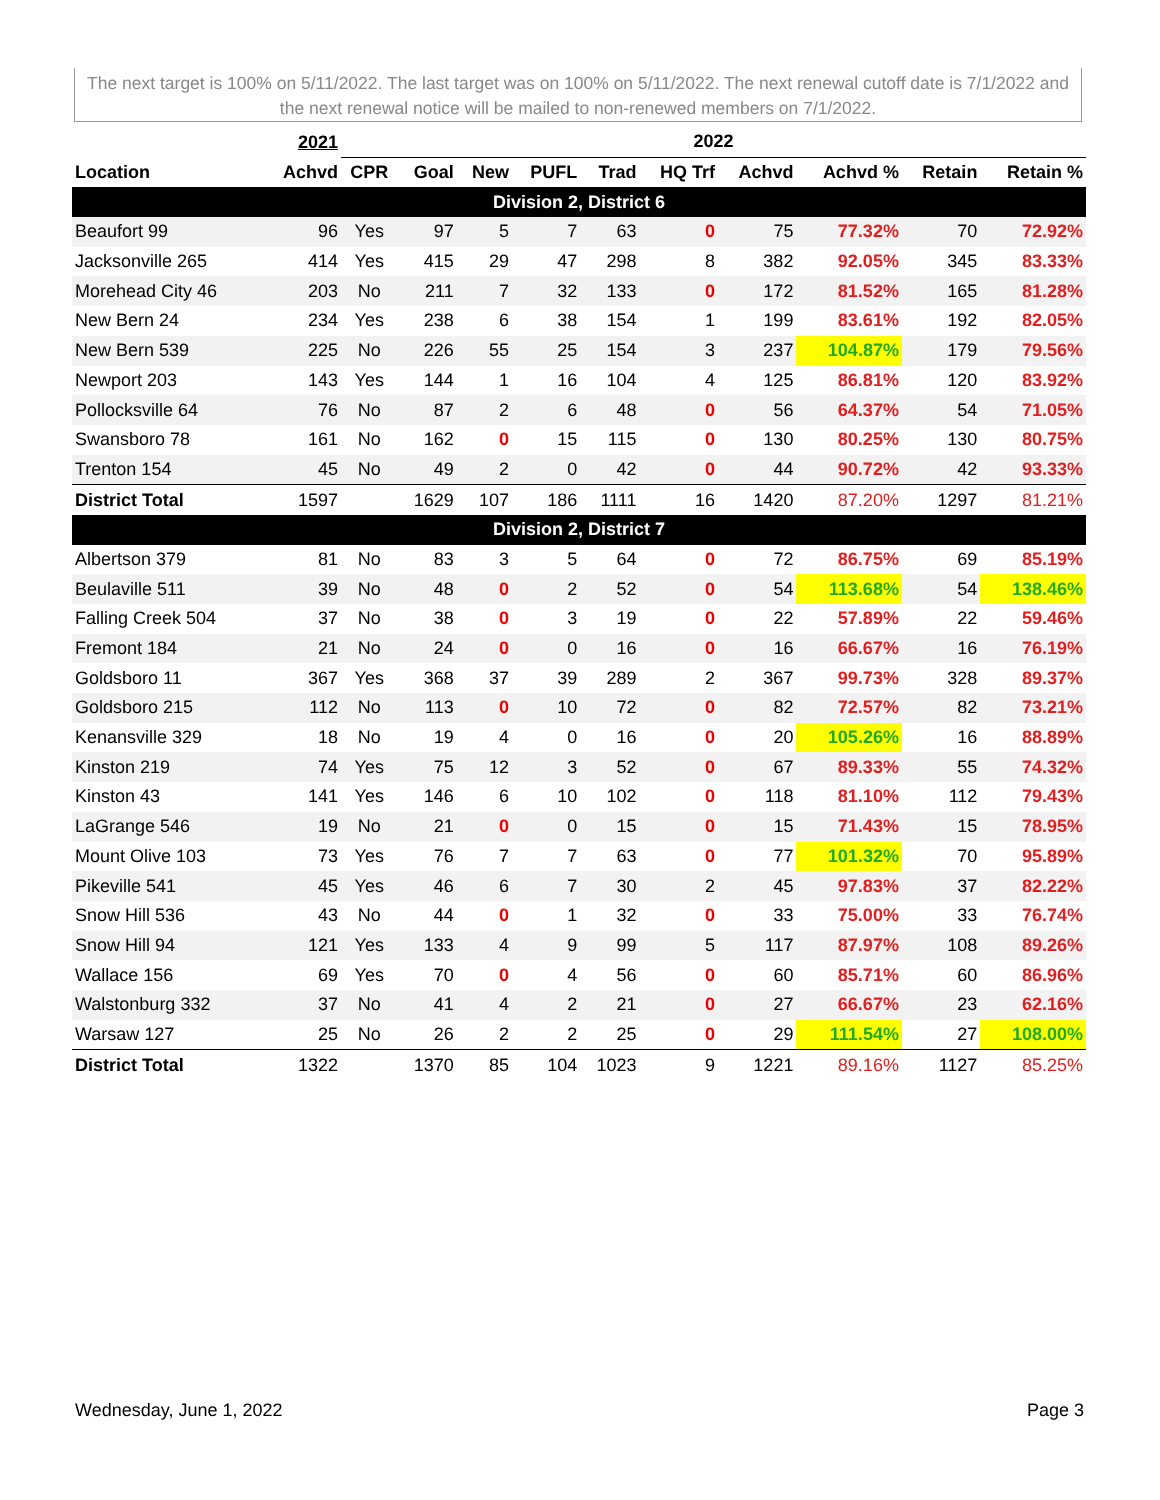The next target is 100% on 5/11/2022. The last target was on 100% on 5/11/2022. The next renewal cutoff date is 7/1/2022 and the next renewal notice will be mailed to non-renewed members on 7/1/2022.
| | 2021 | 2022 | | | | | | | | | |
| --- | --- | --- | --- | --- | --- | --- | --- | --- | --- | --- | --- |
| Location | Achvd | CPR | Goal | New | PUFL | Trad | HQ Trf | Achvd | Achvd % | Retain | Retain % |
| Division 2, District 6 | | | | | | | | | | | |
| Beaufort 99 | 96 | Yes | 97 | 5 | 7 | 63 | 0 | 75 | 77.32% | 70 | 72.92% |
| Jacksonville 265 | 414 | Yes | 415 | 29 | 47 | 298 | 8 | 382 | 92.05% | 345 | 83.33% |
| Morehead City 46 | 203 | No | 211 | 7 | 32 | 133 | 0 | 172 | 81.52% | 165 | 81.28% |
| New Bern 24 | 234 | Yes | 238 | 6 | 38 | 154 | 1 | 199 | 83.61% | 192 | 82.05% |
| New Bern 539 | 225 | No | 226 | 55 | 25 | 154 | 3 | 237 | 104.87% | 179 | 79.56% |
| Newport 203 | 143 | Yes | 144 | 1 | 16 | 104 | 4 | 125 | 86.81% | 120 | 83.92% |
| Pollocksville 64 | 76 | No | 87 | 2 | 6 | 48 | 0 | 56 | 64.37% | 54 | 71.05% |
| Swansboro 78 | 161 | No | 162 | 0 | 15 | 115 | 0 | 130 | 80.25% | 130 | 80.75% |
| Trenton 154 | 45 | No | 49 | 2 | 0 | 42 | 0 | 44 | 90.72% | 42 | 93.33% |
| District Total | 1597 | | 1629 | 107 | 186 | 1111 | 16 | 1420 | 87.20% | 1297 | 81.21% |
| Division 2, District 7 | | | | | | | | | | | |
| Albertson 379 | 81 | No | 83 | 3 | 5 | 64 | 0 | 72 | 86.75% | 69 | 85.19% |
| Beulaville 511 | 39 | No | 48 | 0 | 2 | 52 | 0 | 54 | 113.68% | 54 | 138.46% |
| Falling Creek 504 | 37 | No | 38 | 0 | 3 | 19 | 0 | 22 | 57.89% | 22 | 59.46% |
| Fremont 184 | 21 | No | 24 | 0 | 0 | 16 | 0 | 16 | 66.67% | 16 | 76.19% |
| Goldsboro 11 | 367 | Yes | 368 | 37 | 39 | 289 | 2 | 367 | 99.73% | 328 | 89.37% |
| Goldsboro 215 | 112 | No | 113 | 0 | 10 | 72 | 0 | 82 | 72.57% | 82 | 73.21% |
| Kenansville 329 | 18 | No | 19 | 4 | 0 | 16 | 0 | 20 | 105.26% | 16 | 88.89% |
| Kinston 219 | 74 | Yes | 75 | 12 | 3 | 52 | 0 | 67 | 89.33% | 55 | 74.32% |
| Kinston 43 | 141 | Yes | 146 | 6 | 10 | 102 | 0 | 118 | 81.10% | 112 | 79.43% |
| LaGrange 546 | 19 | No | 21 | 0 | 0 | 15 | 0 | 15 | 71.43% | 15 | 78.95% |
| Mount Olive 103 | 73 | Yes | 76 | 7 | 7 | 63 | 0 | 77 | 101.32% | 70 | 95.89% |
| Pikeville 541 | 45 | Yes | 46 | 6 | 7 | 30 | 2 | 45 | 97.83% | 37 | 82.22% |
| Snow Hill 536 | 43 | No | 44 | 0 | 1 | 32 | 0 | 33 | 75.00% | 33 | 76.74% |
| Snow Hill 94 | 121 | Yes | 133 | 4 | 9 | 99 | 5 | 117 | 87.97% | 108 | 89.26% |
| Wallace 156 | 69 | Yes | 70 | 0 | 4 | 56 | 0 | 60 | 85.71% | 60 | 86.96% |
| Walstonburg 332 | 37 | No | 41 | 4 | 2 | 21 | 0 | 27 | 66.67% | 23 | 62.16% |
| Warsaw 127 | 25 | No | 26 | 2 | 2 | 25 | 0 | 29 | 111.54% | 27 | 108.00% |
| District Total | 1322 | | 1370 | 85 | 104 | 1023 | 9 | 1221 | 89.16% | 1127 | 85.25% |
Wednesday, June 1, 2022 Page 3